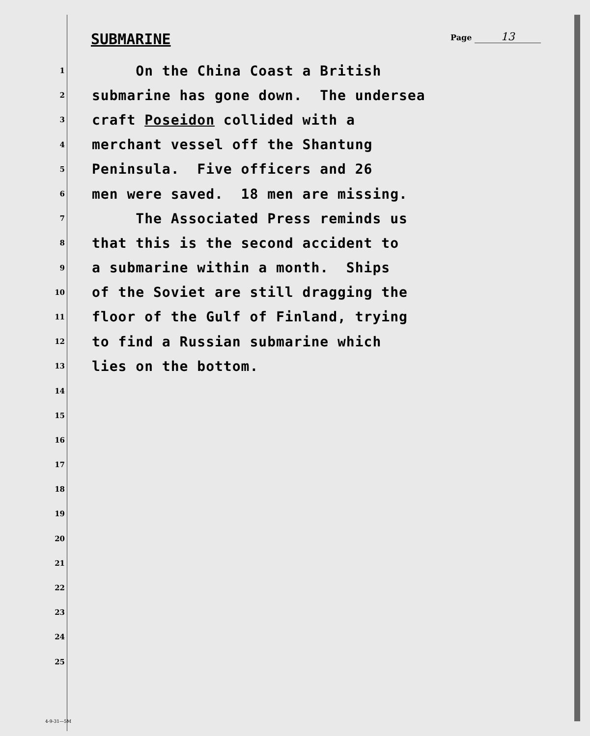SUBMARINE
Page 13
1
On the China Coast a British
2
submarine has gone down. The undersea
3
craft Poseidon collided with a
4
merchant vessel off the Shantung
5
Peninsula. Five officers and 26
6
men were saved. 18 men are missing.
7
The Associated Press reminds us
8
that this is the second accident to
9
a submarine within a month. Ships
10
of the Soviet are still dragging the
11
floor of the Gulf of Finland, trying
12
to find a Russian submarine which
13
lies on the bottom.
14
15
16
17
18
19
20
21
22
23
24
25
4-9-31—5M